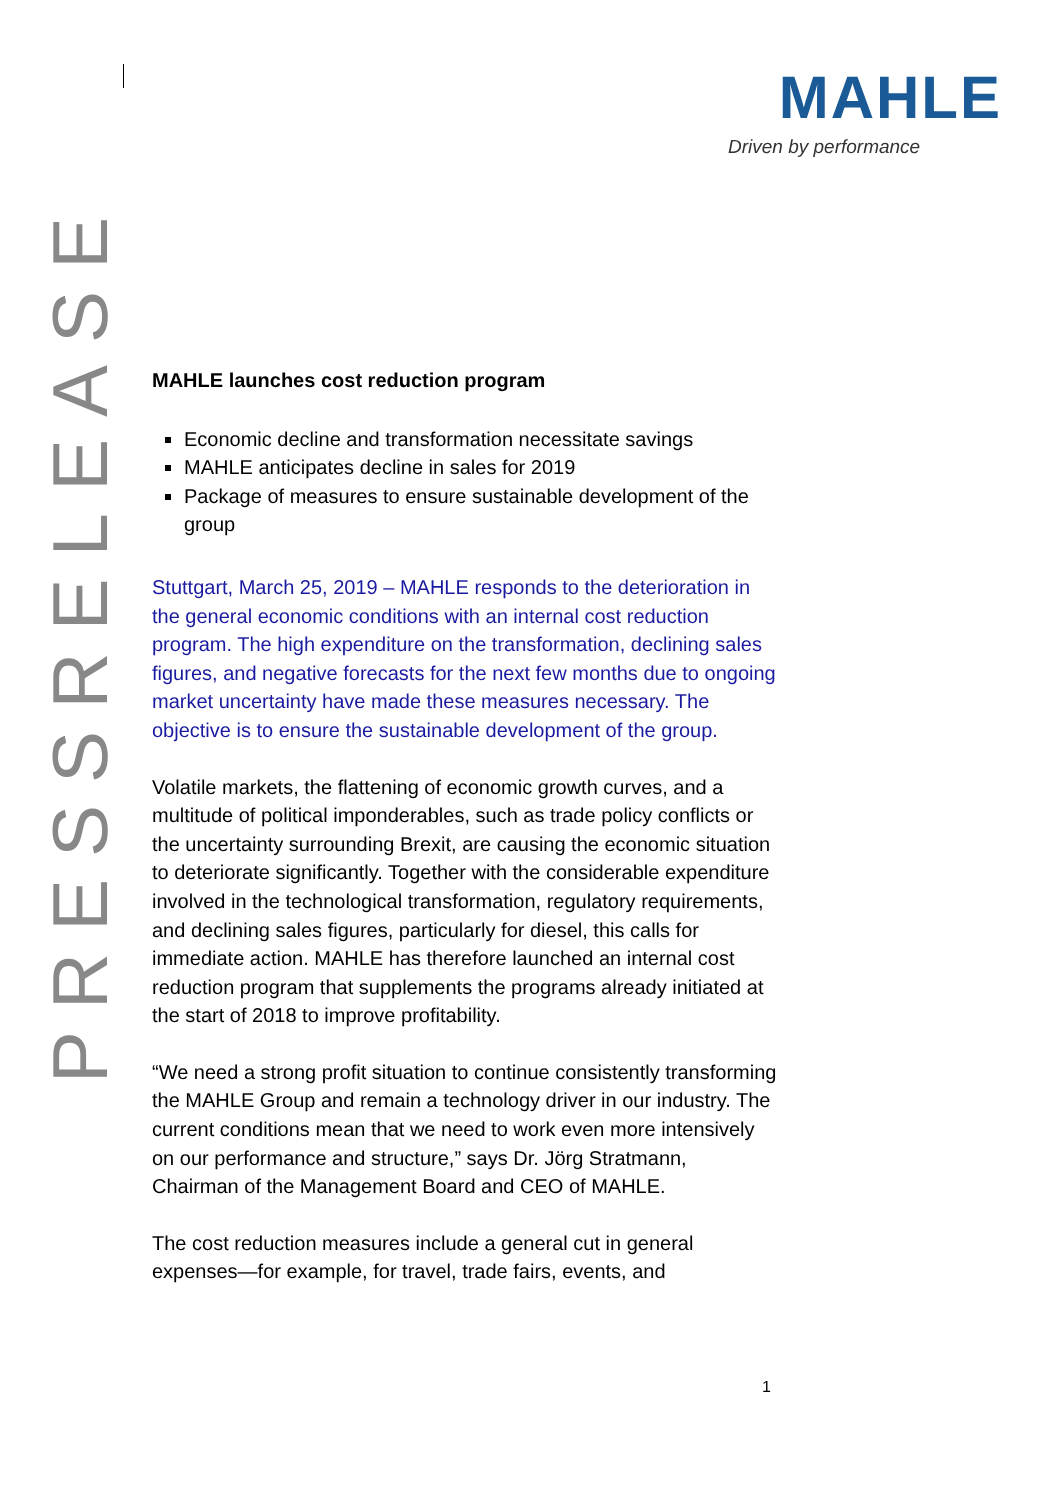MAHLE
Driven by performance
PRESSRELEASE
MAHLE launches cost reduction program
Economic decline and transformation necessitate savings
MAHLE anticipates decline in sales for 2019
Package of measures to ensure sustainable development of the group
Stuttgart, March 25, 2019 – MAHLE responds to the deterioration in the general economic conditions with an internal cost reduction program. The high expenditure on the transformation, declining sales figures, and negative forecasts for the next few months due to ongoing market uncertainty have made these measures necessary. The objective is to ensure the sustainable development of the group.
Volatile markets, the flattening of economic growth curves, and a multitude of political imponderables, such as trade policy conflicts or the uncertainty surrounding Brexit, are causing the economic situation to deteriorate significantly. Together with the considerable expenditure involved in the technological transformation, regulatory requirements, and declining sales figures, particularly for diesel, this calls for immediate action. MAHLE has therefore launched an internal cost reduction program that supplements the programs already initiated at the start of 2018 to improve profitability.
“We need a strong profit situation to continue consistently transforming the MAHLE Group and remain a technology driver in our industry. The current conditions mean that we need to work even more intensively on our performance and structure,” says Dr. Jörg Stratmann, Chairman of the Management Board and CEO of MAHLE.
The cost reduction measures include a general cut in general expenses—for example, for travel, trade fairs, events, and
1